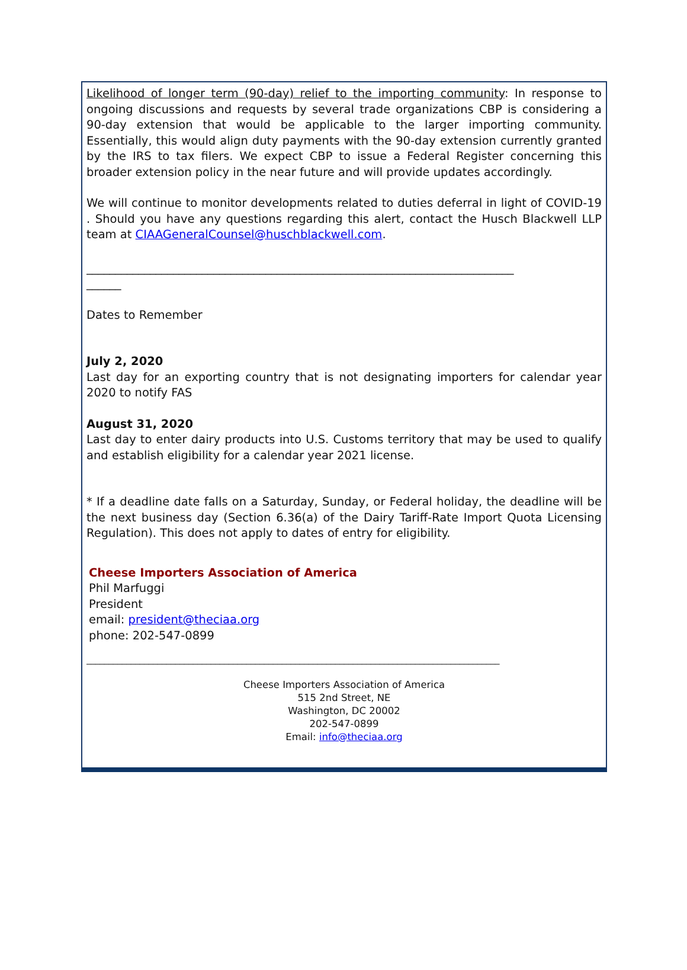Likelihood of longer term (90-day) relief to the importing community: In response to ongoing discussions and requests by several trade organizations CBP is considering a 90-day extension that would be applicable to the larger importing community. Essentially, this would align duty payments with the 90-day extension currently granted by the IRS to tax filers. We expect CBP to issue a Federal Register concerning this broader extension policy in the near future and will provide updates accordingly.
We will continue to monitor developments related to duties deferral in light of COVID-19 . Should you have any questions regarding this alert, contact the Husch Blackwell LLP team at CIAAGeneralCounsel@huschblackwell.com.
__________________________________________________________________________
______
Dates to Remember
July 2, 2020
Last day for an exporting country that is not designating importers for calendar year 2020 to notify FAS
August 31, 2020
Last day to enter dairy products into U.S. Customs territory that may be used to qualify and establish eligibility for a calendar year 2021 license.
* If a deadline date falls on a Saturday, Sunday, or Federal holiday, the deadline will be the next business day (Section 6.36(a) of the Dairy Tariff-Rate Import Quota Licensing Regulation). This does not apply to dates of entry for eligibility.
Cheese Importers Association of America
Phil Marfuggi
President
email: president@theciaa.org
phone: 202-547-0899
_____________________________________________________________________________________________
Cheese Importers Association of America
515 2nd Street, NE
Washington, DC 20002
202-547-0899
Email: info@theciaa.org